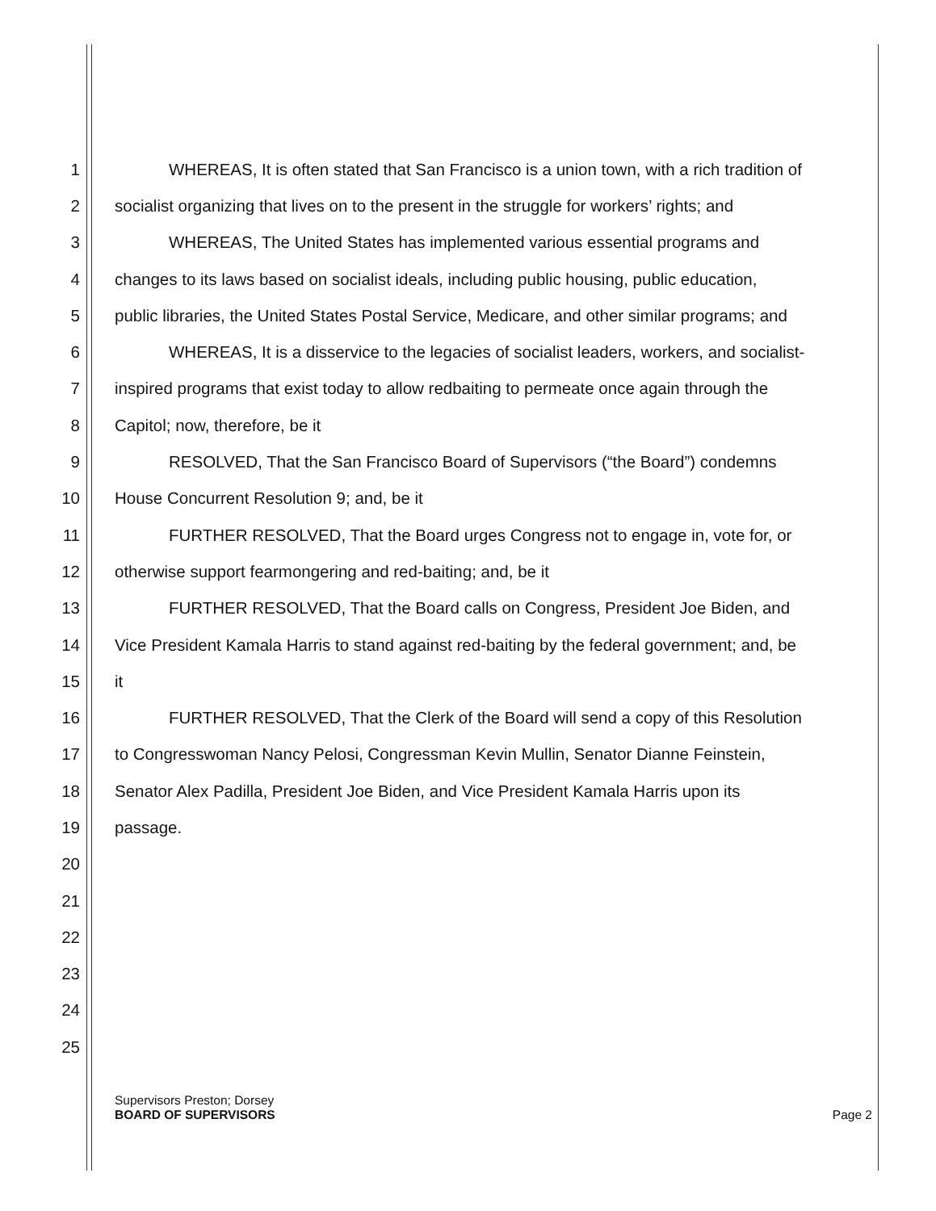1 WHEREAS, It is often stated that San Francisco is a union town, with a rich tradition of
2 socialist organizing that lives on to the present in the struggle for workers’ rights; and
3 WHEREAS, The United States has implemented various essential programs and
4 changes to its laws based on socialist ideals, including public housing, public education,
5 public libraries, the United States Postal Service, Medicare, and other similar programs; and
6 WHEREAS, It is a disservice to the legacies of socialist leaders, workers, and socialist-
7 inspired programs that exist today to allow redbaiting to permeate once again through the
8 Capitol; now, therefore, be it
9 RESOLVED, That the San Francisco Board of Supervisors (“the Board”) condemns
10 House Concurrent Resolution 9; and, be it
11 FURTHER RESOLVED, That the Board urges Congress not to engage in, vote for, or
12 otherwise support fearmongering and red-baiting; and, be it
13 FURTHER RESOLVED, That the Board calls on Congress, President Joe Biden, and
14 Vice President Kamala Harris to stand against red-baiting by the federal government; and, be
15 it
16 FURTHER RESOLVED, That the Clerk of the Board will send a copy of this Resolution
17 to Congresswoman Nancy Pelosi, Congressman Kevin Mullin, Senator Dianne Feinstein,
18 Senator Alex Padilla, President Joe Biden, and Vice President Kamala Harris upon its
19 passage.
20
21
22
23
24
25
Supervisors Preston; Dorsey
BOARD OF SUPERVISORS Page 2